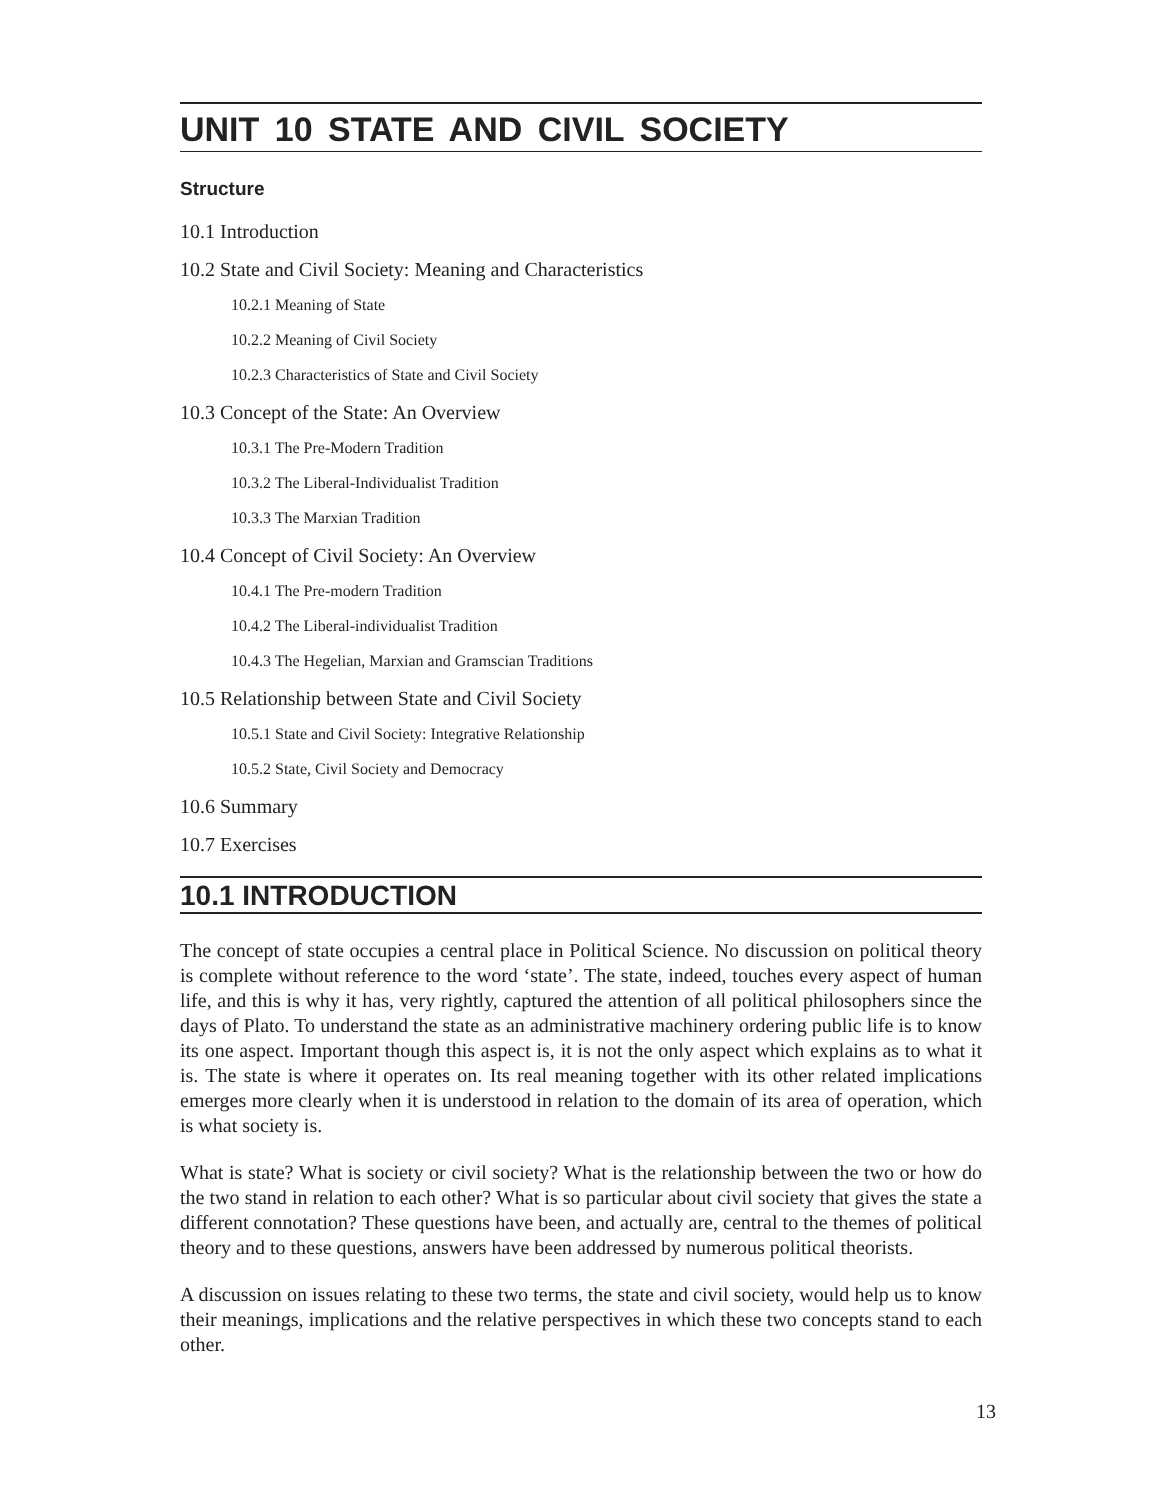UNIT 10 STATE AND CIVIL SOCIETY
Structure
10.1 Introduction
10.2 State and Civil Society: Meaning and Characteristics
10.2.1 Meaning of State
10.2.2 Meaning of Civil Society
10.2.3 Characteristics of State and Civil Society
10.3 Concept of the State: An Overview
10.3.1 The Pre-Modern Tradition
10.3.2 The Liberal-Individualist Tradition
10.3.3 The Marxian Tradition
10.4 Concept of Civil Society: An Overview
10.4.1 The Pre-modern Tradition
10.4.2 The Liberal-individualist Tradition
10.4.3 The Hegelian, Marxian and Gramscian Traditions
10.5 Relationship between State and Civil Society
10.5.1 State and Civil Society: Integrative Relationship
10.5.2 State, Civil Society and Democracy
10.6 Summary
10.7 Exercises
10.1 INTRODUCTION
The concept of state occupies a central place in Political Science. No discussion on political theory is complete without reference to the word ‘state’. The state, indeed, touches every aspect of human life, and this is why it has, very rightly, captured the attention of all political philosophers since the days of Plato. To understand the state as an administrative machinery ordering public life is to know its one aspect. Important though this aspect is, it is not the only aspect which explains as to what it is. The state is where it operates on. Its real meaning together with its other related implications emerges more clearly when it is understood in relation to the domain of its area of operation, which is what society is.
What is state? What is society or civil society? What is the relationship between the two or how do the two stand in relation to each other? What is so particular about civil society that gives the state a different connotation? These questions have been, and actually are, central to the themes of political theory and to these questions, answers have been addressed by numerous political theorists.
A discussion on issues relating to these two terms, the state and civil society, would help us to know their meanings, implications and the relative perspectives in which these two concepts stand to each other.
13